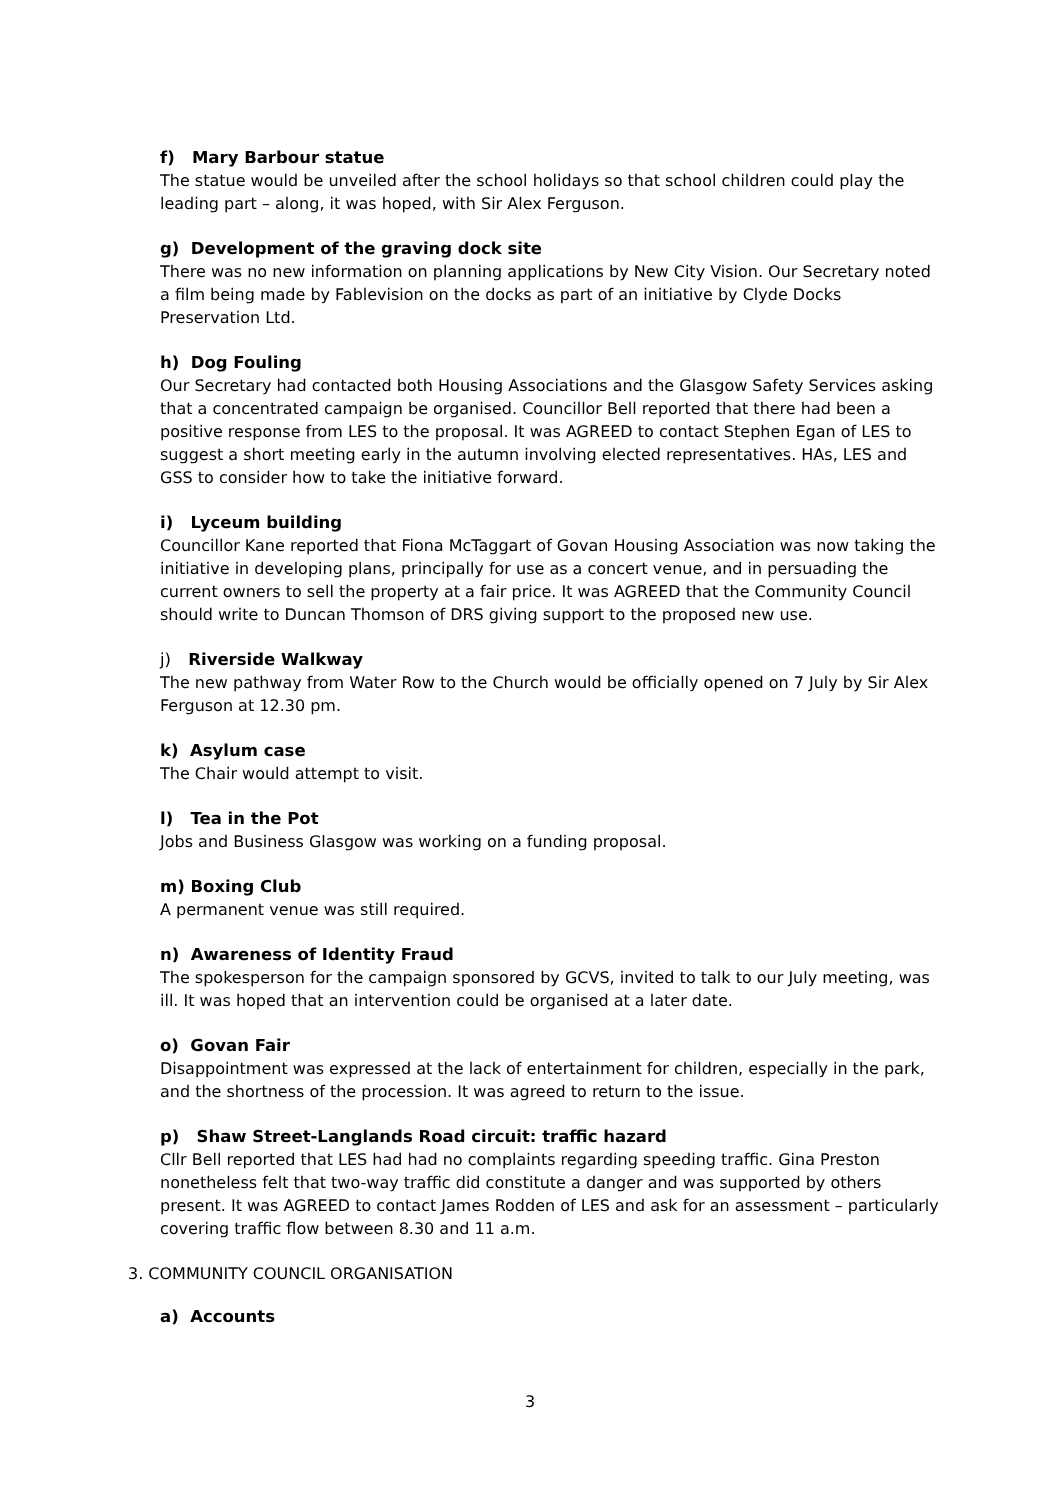f) Mary Barbour statue
The statue would be unveiled after the school holidays so that school children could play the leading part – along, it was hoped, with Sir Alex Ferguson.
g) Development of the graving dock site
There was no new information on planning applications by New City Vision. Our Secretary noted a film being made by Fablevision on the docks as part of an initiative by Clyde Docks Preservation Ltd.
h) Dog Fouling
Our Secretary had contacted both Housing Associations and the Glasgow Safety Services asking that a concentrated campaign be organised. Councillor Bell reported that there had been a positive response from LES to the proposal. It was AGREED to contact Stephen Egan of LES to suggest a short meeting early in the autumn involving elected representatives. HAs, LES and GSS to consider how to take the initiative forward.
i) Lyceum building
Councillor Kane reported that Fiona McTaggart of Govan Housing Association was now taking the initiative in developing plans, principally for use as a concert venue, and in persuading the current owners to sell the property at a fair price. It was AGREED that the Community Council should write to Duncan Thomson of DRS giving support to the proposed new use.
j) Riverside Walkway
The new pathway from Water Row to the Church would be officially opened on 7 July by Sir Alex Ferguson at 12.30 pm.
k) Asylum case
The Chair would attempt to visit.
l) Tea in the Pot
Jobs and Business Glasgow was working on a funding proposal.
m) Boxing Club
A permanent venue was still required.
n) Awareness of Identity Fraud
The spokesperson for the campaign sponsored by GCVS, invited to talk to our July meeting, was ill. It was hoped that an intervention could be organised at a later date.
o) Govan Fair
Disappointment was expressed at the lack of entertainment for children, especially in the park, and the shortness of the procession. It was agreed to return to the issue.
p) Shaw Street-Langlands Road circuit: traffic hazard
Cllr Bell reported that LES had had no complaints regarding speeding traffic. Gina Preston nonetheless felt that two-way traffic did constitute a danger and was supported by others present. It was AGREED to contact James Rodden of LES and ask for an assessment – particularly covering traffic flow between 8.30 and 11 a.m.
3. COMMUNITY COUNCIL ORGANISATION
a) Accounts
3